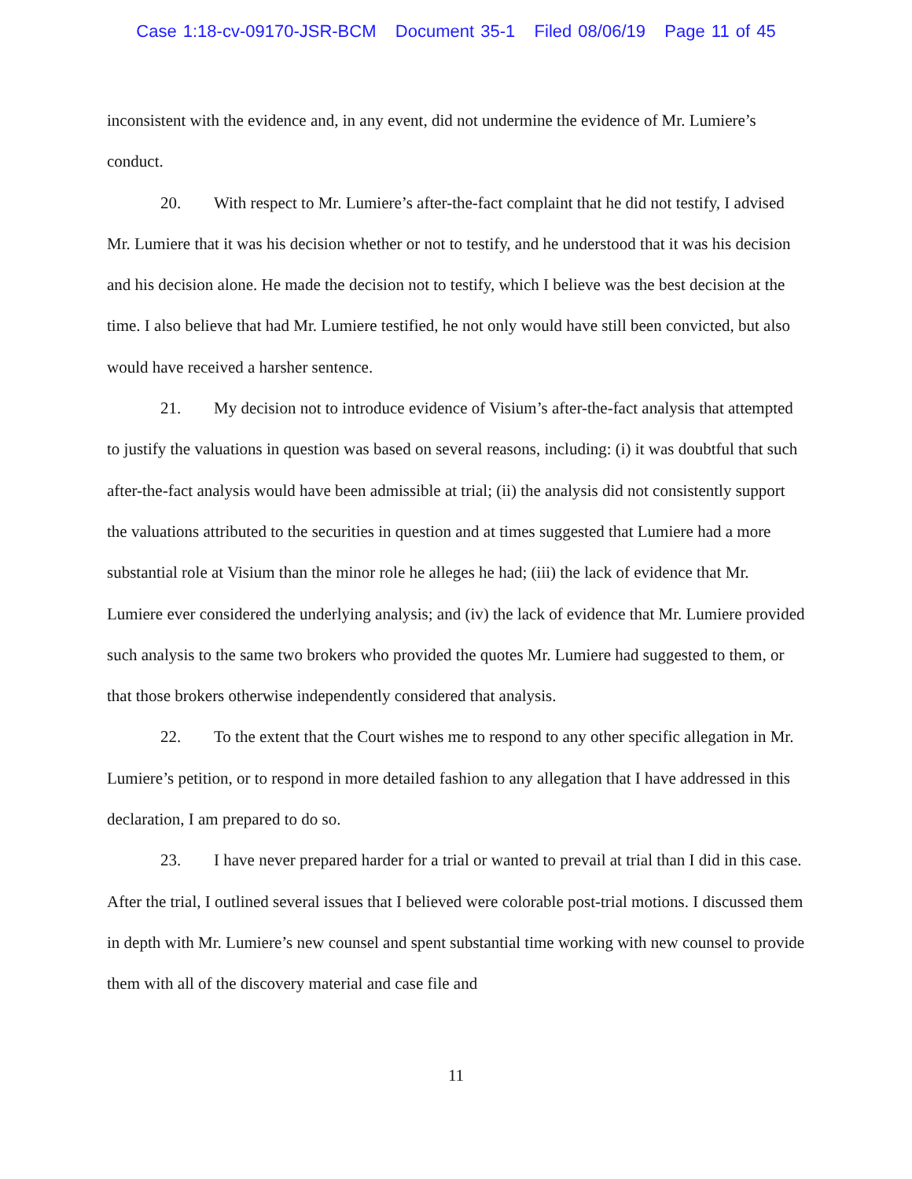Case 1:18-cv-09170-JSR-BCM Document 35-1 Filed 08/06/19 Page 11 of 45
inconsistent with the evidence and, in any event, did not undermine the evidence of Mr. Lumiere’s conduct.
20. With respect to Mr. Lumiere’s after-the-fact complaint that he did not testify, I advised Mr. Lumiere that it was his decision whether or not to testify, and he understood that it was his decision and his decision alone. He made the decision not to testify, which I believe was the best decision at the time. I also believe that had Mr. Lumiere testified, he not only would have still been convicted, but also would have received a harsher sentence.
21. My decision not to introduce evidence of Visium’s after-the-fact analysis that attempted to justify the valuations in question was based on several reasons, including: (i) it was doubtful that such after-the-fact analysis would have been admissible at trial; (ii) the analysis did not consistently support the valuations attributed to the securities in question and at times suggested that Lumiere had a more substantial role at Visium than the minor role he alleges he had; (iii) the lack of evidence that Mr. Lumiere ever considered the underlying analysis; and (iv) the lack of evidence that Mr. Lumiere provided such analysis to the same two brokers who provided the quotes Mr. Lumiere had suggested to them, or that those brokers otherwise independently considered that analysis.
22. To the extent that the Court wishes me to respond to any other specific allegation in Mr. Lumiere’s petition, or to respond in more detailed fashion to any allegation that I have addressed in this declaration, I am prepared to do so.
23. I have never prepared harder for a trial or wanted to prevail at trial than I did in this case. After the trial, I outlined several issues that I believed were colorable post-trial motions. I discussed them in depth with Mr. Lumiere’s new counsel and spent substantial time working with new counsel to provide them with all of the discovery material and case file and
11